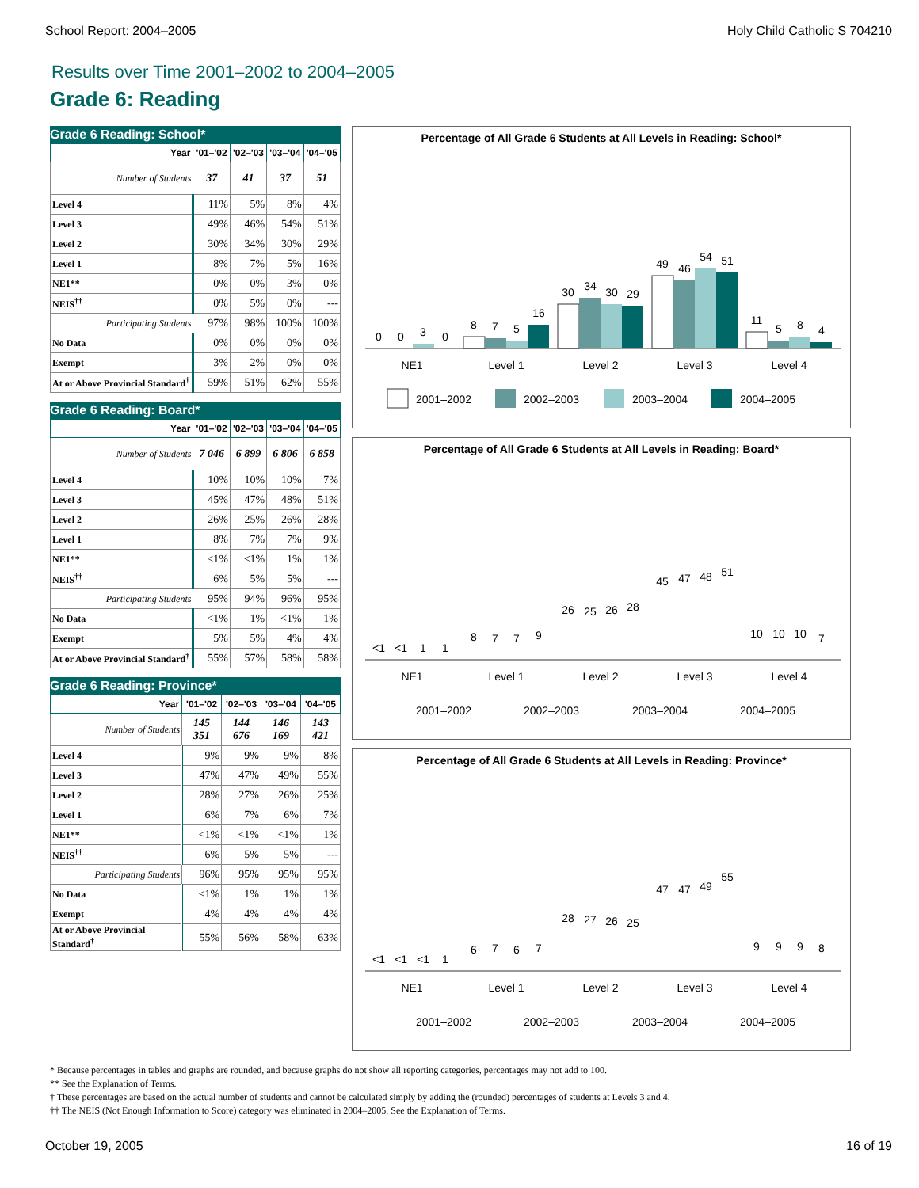School Report: 2004–2005 Holy Child Catholic S 704210
Results over Time 2001–2002 to 2004–2005
Grade 6: Reading
Grade 6 Reading: School*
| Year | '01–'02 | '02–'03 | '03–'04 | '04–'05 |
| --- | --- | --- | --- | --- |
| Number of Students | 37 | 41 | 37 | 51 |
| Level 4 | 11% | 5% | 8% | 4% |
| Level 3 | 49% | 46% | 54% | 51% |
| Level 2 | 30% | 34% | 30% | 29% |
| Level 1 | 8% | 7% | 5% | 16% |
| NE1** | 0% | 0% | 3% | 0% |
| NEIS<sup>††</sup> | 0% | 5% | 0% | --- |
| Participating Students | 97% | 98% | 100% | 100% |
| No Data | 0% | 0% | 0% | 0% |
| Exempt | 3% | 2% | 0% | 0% |
| At or Above Provincial Standard<sup>†</sup> | 59% | 51% | 62% | 55% |
Grade 6 Reading: Board*
| Year | '01–'02 | '02–'03 | '03–'04 | '04–'05 |
| --- | --- | --- | --- | --- |
| Number of Students | 7 046 | 6 899 | 6 806 | 6 858 |
| Level 4 | 10% | 10% | 10% | 7% |
| Level 3 | 45% | 47% | 48% | 51% |
| Level 2 | 26% | 25% | 26% | 28% |
| Level 1 | 8% | 7% | 7% | 9% |
| NE1** | <1% | <1% | 1% | 1% |
| NEIS<sup>††</sup> | 6% | 5% | 5% | --- |
| Participating Students | 95% | 94% | 96% | 95% |
| No Data | <1% | 1% | <1% | 1% |
| Exempt | 5% | 5% | 4% | 4% |
| At or Above Provincial Standard<sup>†</sup> | 55% | 57% | 58% | 58% |
Grade 6 Reading: Province*
| Year | '01–'02 | '02–'03 | '03–'04 | '04–'05 |
| --- | --- | --- | --- | --- |
| Number of Students | 145 351 | 144 676 | 146 169 | 143 421 |
| Level 4 | 9% | 9% | 9% | 8% |
| Level 3 | 47% | 47% | 49% | 55% |
| Level 2 | 28% | 27% | 26% | 25% |
| Level 1 | 6% | 7% | 6% | 7% |
| NE1** | <1% | <1% | <1% | 1% |
| NEIS<sup>††</sup> | 6% | 5% | 5% | --- |
| Participating Students | 96% | 95% | 95% | 95% |
| No Data | <1% | 1% | 1% | 1% |
| Exempt | 4% | 4% | 4% | 4% |
| At or Above Provincial Standard<sup>†</sup> | 55% | 56% | 58% | 63% |
Percentage of All Grade 6 Students at All Levels in Reading: School*
0
0
3
0
8
7
5
16
30
34
30
29
49
46
54
51
11
5
8
4
NE1
Level 1
Level 2
Level 3
Level 4
2001–2002
2002–2003
2003–2004
2004–2005
Percentage of All Grade 6 Students at All Levels in Reading: Board*
<1
<1
1
1
8
7
7
9
26
25
26
28
45
47
48
51
10
10
10
7
NE1
Level 1
Level 2
Level 3
Level 4
2001–2002
2002–2003
2003–2004
2004–2005
Percentage of All Grade 6 Students at All Levels in Reading: Province*
<1
<1
<1
1
6
7
6
7
28
27
26
25
47
47
49
55
9
9
9
8
NE1
Level 1
Level 2
Level 3
Level 4
2001–2002
2002–2003
2003–2004
2004–2005
* Because percentages in tables and graphs are rounded, and because graphs do not show all reporting categories, percentages may not add to 100.
** See the Explanation of Terms.
† These percentages are based on the actual number of students and cannot be calculated simply by adding the (rounded) percentages of students at Levels 3 and 4.
†† The NEIS (Not Enough Information to Score) category was eliminated in 2004–2005. See the Explanation of Terms.
October 19, 2005 16 of 19